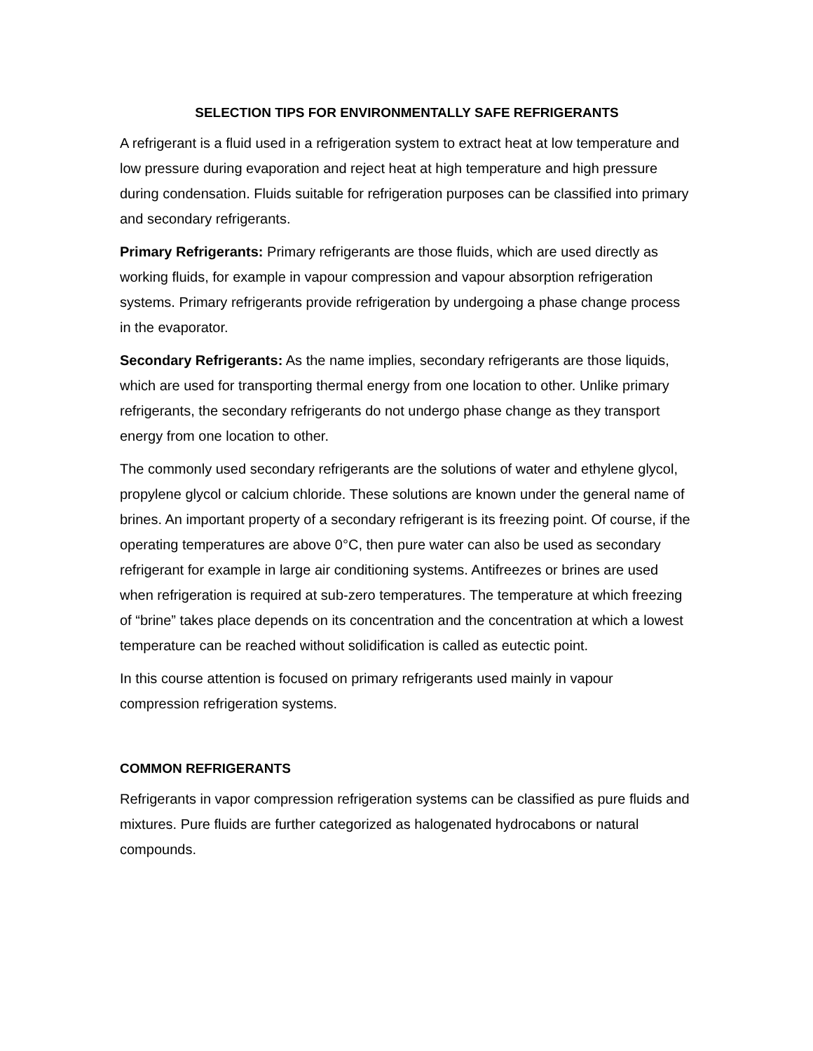SELECTION TIPS FOR ENVIRONMENTALLY SAFE REFRIGERANTS
A refrigerant is a fluid used in a refrigeration system to extract heat at low temperature and low pressure during evaporation and reject heat at high temperature and high pressure during condensation. Fluids suitable for refrigeration purposes can be classified into primary and secondary refrigerants.
Primary Refrigerants: Primary refrigerants are those fluids, which are used directly as working fluids, for example in vapour compression and vapour absorption refrigeration systems. Primary refrigerants provide refrigeration by undergoing a phase change process in the evaporator.
Secondary Refrigerants: As the name implies, secondary refrigerants are those liquids, which are used for transporting thermal energy from one location to other. Unlike primary refrigerants, the secondary refrigerants do not undergo phase change as they transport energy from one location to other.
The commonly used secondary refrigerants are the solutions of water and ethylene glycol, propylene glycol or calcium chloride. These solutions are known under the general name of brines. An important property of a secondary refrigerant is its freezing point. Of course, if the operating temperatures are above 0°C, then pure water can also be used as secondary refrigerant for example in large air conditioning systems. Antifreezes or brines are used when refrigeration is required at sub-zero temperatures. The temperature at which freezing of “brine” takes place depends on its concentration and the concentration at which a lowest temperature can be reached without solidification is called as eutectic point.
In this course attention is focused on primary refrigerants used mainly in vapour compression refrigeration systems.
COMMON REFRIGERANTS
Refrigerants in vapor compression refrigeration systems can be classified as pure fluids and mixtures. Pure fluids are further categorized as halogenated hydrocabons or natural compounds.